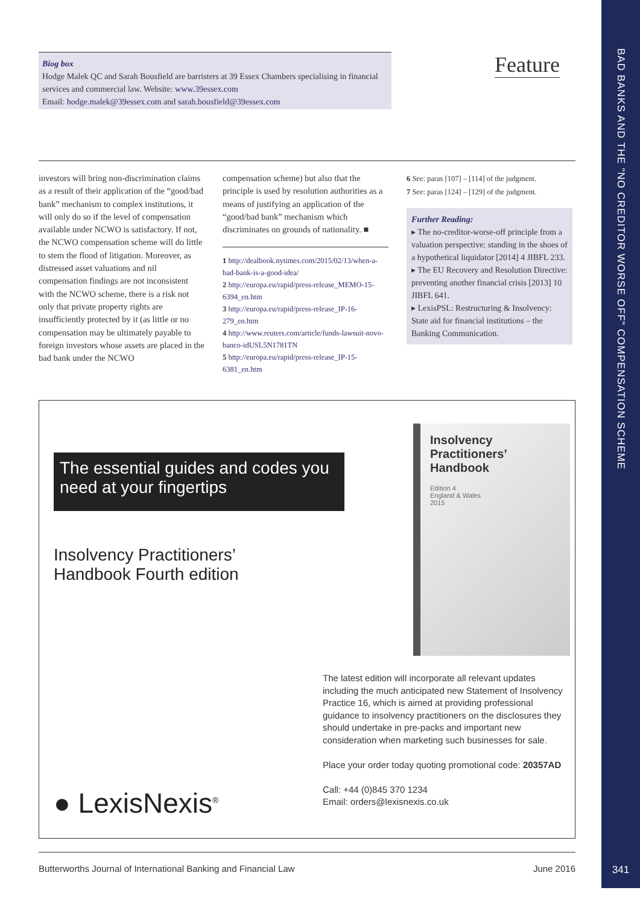BAD BANKS AND THE "NO CREDITOR WORSE OFF" COMPENSATION SCHEME
Biog box
Hodge Malek QC and Sarah Bousfield are barristers at 39 Essex Chambers specialising in financial services and commercial law. Website: www.39essex.com
Email: hodge.malek@39essex.com and sarah.bousfield@39essex.com
Feature
investors will bring non-discrimination claims as a result of their application of the “good/bad bank” mechanism to complex institutions, it will only do so if the level of compensation available under NCWO is satisfactory. If not, the NCWO compensation scheme will do little to stem the flood of litigation. Moreover, as distressed asset valuations and nil compensation findings are not inconsistent with the NCWO scheme, there is a risk not only that private property rights are insufficiently protected by it (as little or no compensation may be ultimately payable to foreign investors whose assets are placed in the bad bank under the NCWO
compensation scheme) but also that the principle is used by resolution authorities as a means of justifying an application of the “good/bad bank” mechanism which discriminates on grounds of nationality. ■
1 http://dealbook.nytimes.com/2015/02/13/when-a-bad-bank-is-a-good-idea/
2 http://europa.eu/rapid/press-release_MEMO-15-6394_en.htm
3 http://europa.eu/rapid/press-release_IP-16-279_en.htm
4 http://www.reuters.com/article/funds-lawsuit-novo-banco-idUSL5N1781TN
5 http://europa.eu/rapid/press-release_IP-15-6381_en.htm
6 See: paras [107] – [114] of the judgment.
7 See: paras [124] – [129] of the judgment.
Further Reading:
▸ The no-creditor-worse-off principle from a valuation perspective: standing in the shoes of a hypothetical liquidator [2014] 4 JIBFL 233.
▸ The EU Recovery and Resolution Directive: preventing another financial crisis [2013] 10 JIBFL 641.
▸ LexisPSL: Restructuring & Insolvency: State aid for financial institutions – the Banking Communication.
The essential guides and codes you need at your fingertips
Insolvency Practitioners’
Handbook Fourth edition
Insolvency Practitioners’ Handbook
Edition 4
England & Wales
2015
The latest edition will incorporate all relevant updates including the much anticipated new Statement of Insolvency Practice 16, which is aimed at providing professional guidance to insolvency practitioners on the disclosures they should undertake in pre-packs and important new consideration when marketing such businesses for sale.
Place your order today quoting promotional code: 20357AD
Call: +44 (0)845 370 1234
Email: orders@lexisnexis.co.uk
● LexisNexis<sup>®</sup>
Butterworths Journal of International Banking and Financial Law June 2016 341